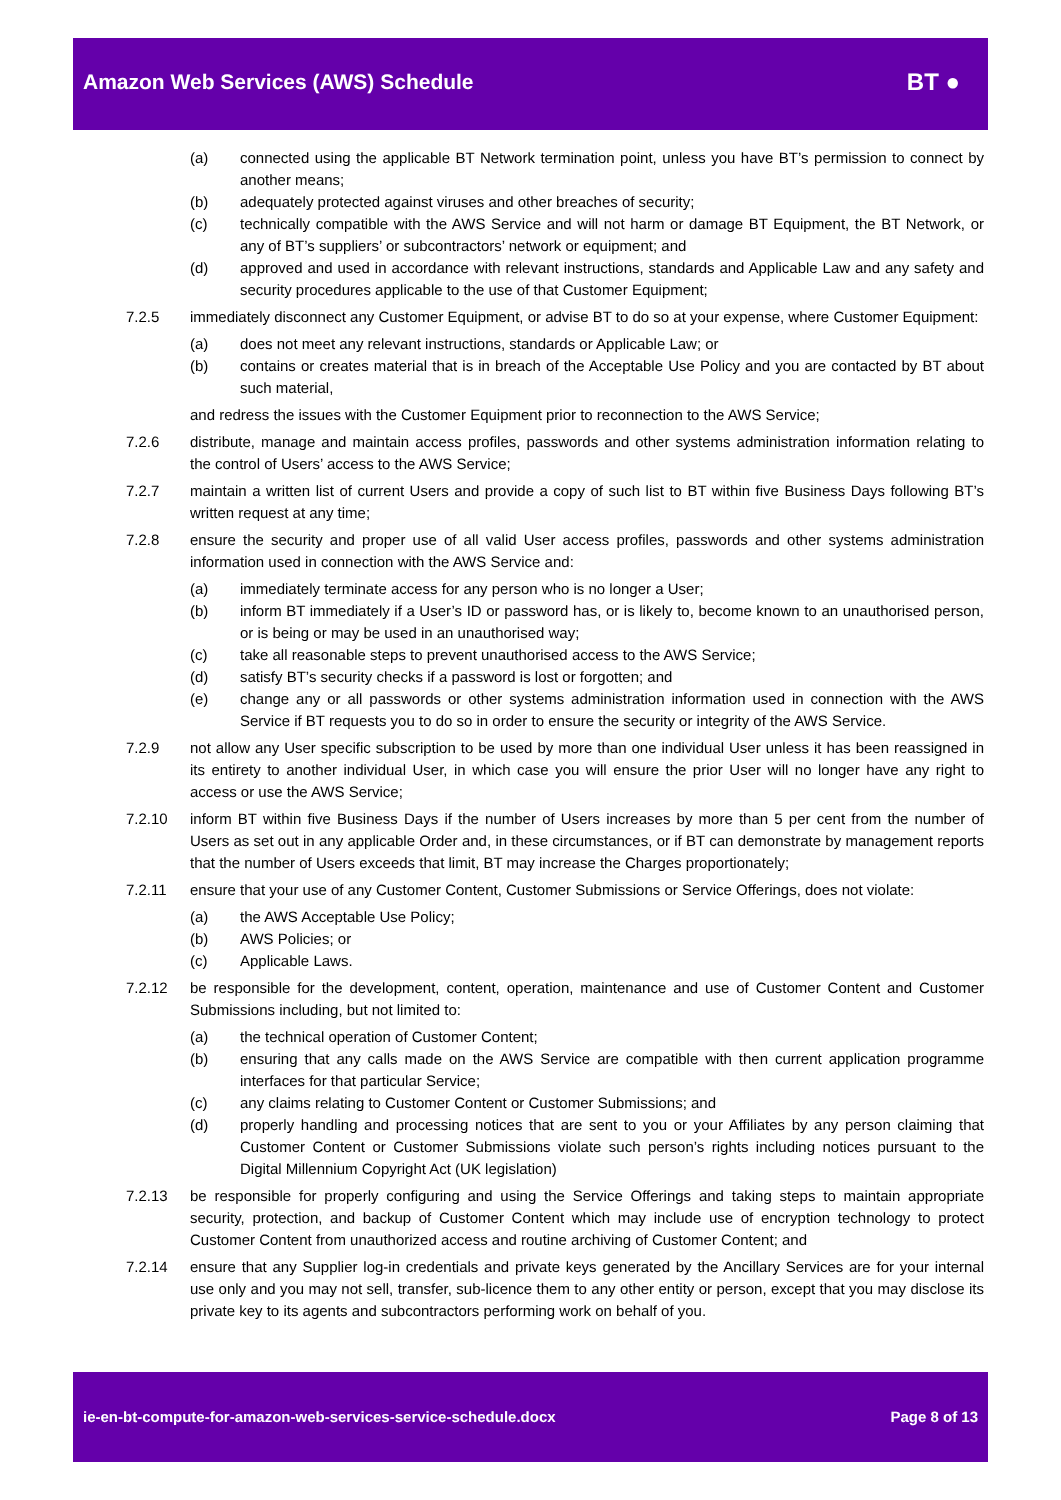Amazon Web Services (AWS) Schedule
BT ●
(a) connected using the applicable BT Network termination point, unless you have BT’s permission to connect by another means;
(b) adequately protected against viruses and other breaches of security;
(c) technically compatible with the AWS Service and will not harm or damage BT Equipment, the BT Network, or any of BT’s suppliers’ or subcontractors’ network or equipment; and
(d) approved and used in accordance with relevant instructions, standards and Applicable Law and any safety and security procedures applicable to the use of that Customer Equipment;
7.2.5 immediately disconnect any Customer Equipment, or advise BT to do so at your expense, where Customer Equipment:
(a) does not meet any relevant instructions, standards or Applicable Law; or
(b) contains or creates material that is in breach of the Acceptable Use Policy and you are contacted by BT about such material,
and redress the issues with the Customer Equipment prior to reconnection to the AWS Service;
7.2.6 distribute, manage and maintain access profiles, passwords and other systems administration information relating to the control of Users’ access to the AWS Service;
7.2.7 maintain a written list of current Users and provide a copy of such list to BT within five Business Days following BT’s written request at any time;
7.2.8 ensure the security and proper use of all valid User access profiles, passwords and other systems administration information used in connection with the AWS Service and:
(a) immediately terminate access for any person who is no longer a User;
(b) inform BT immediately if a User’s ID or password has, or is likely to, become known to an unauthorised person, or is being or may be used in an unauthorised way;
(c) take all reasonable steps to prevent unauthorised access to the AWS Service;
(d) satisfy BT’s security checks if a password is lost or forgotten; and
(e) change any or all passwords or other systems administration information used in connection with the AWS Service if BT requests you to do so in order to ensure the security or integrity of the AWS Service.
7.2.9 not allow any User specific subscription to be used by more than one individual User unless it has been reassigned in its entirety to another individual User, in which case you will ensure the prior User will no longer have any right to access or use the AWS Service;
7.2.10 inform BT within five Business Days if the number of Users increases by more than 5 per cent from the number of Users as set out in any applicable Order and, in these circumstances, or if BT can demonstrate by management reports that the number of Users exceeds that limit, BT may increase the Charges proportionately;
7.2.11 ensure that your use of any Customer Content, Customer Submissions or Service Offerings, does not violate:
(a) the AWS Acceptable Use Policy;
(b) AWS Policies; or
(c) Applicable Laws.
7.2.12 be responsible for the development, content, operation, maintenance and use of Customer Content and Customer Submissions including, but not limited to:
(a) the technical operation of Customer Content;
(b) ensuring that any calls made on the AWS Service are compatible with then current application programme interfaces for that particular Service;
(c) any claims relating to Customer Content or Customer Submissions; and
(d) properly handling and processing notices that are sent to you or your Affiliates by any person claiming that Customer Content or Customer Submissions violate such person’s rights including notices pursuant to the Digital Millennium Copyright Act (UK legislation)
7.2.13 be responsible for properly configuring and using the Service Offerings and taking steps to maintain appropriate security, protection, and backup of Customer Content which may include use of encryption technology to protect Customer Content from unauthorized access and routine archiving of Customer Content; and
7.2.14 ensure that any Supplier log-in credentials and private keys generated by the Ancillary Services are for your internal use only and you may not sell, transfer, sub-licence them to any other entity or person, except that you may disclose its private key to its agents and subcontractors performing work on behalf of you.
ie-en-bt-compute-for-amazon-web-services-service-schedule.docx Page 8 of 13